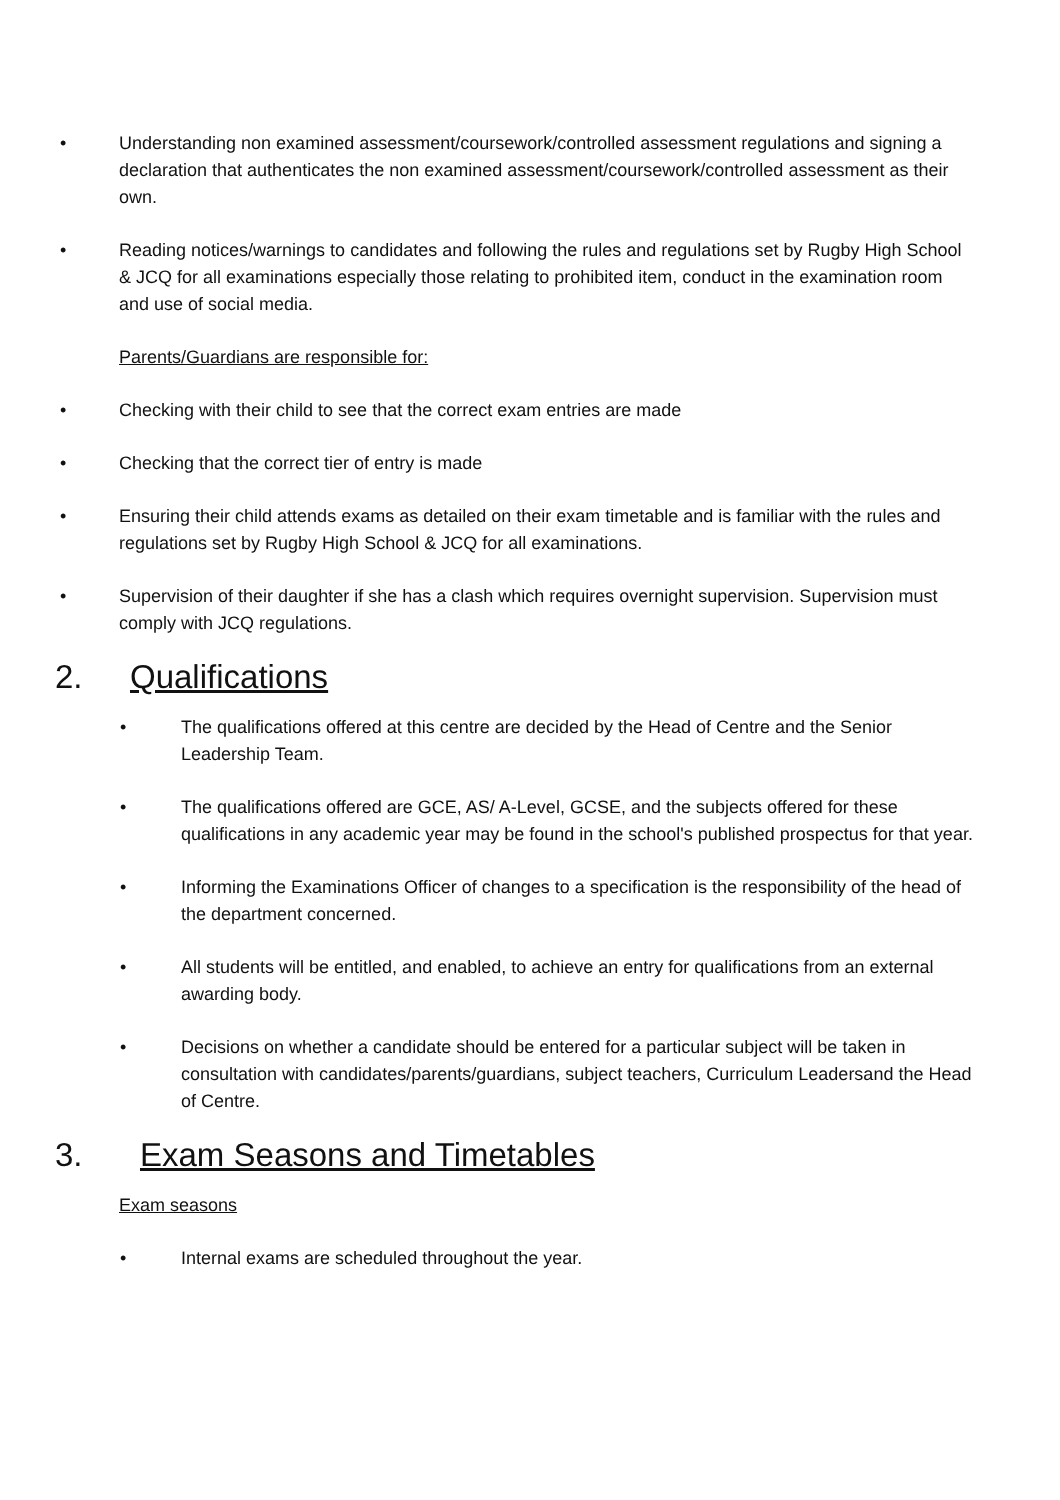• Understanding non examined assessment/coursework/controlled assessment regulations and signing a declaration that authenticates the non examined assessment/coursework/controlled assessment as their own.
• Reading notices/warnings to candidates and following the rules and regulations set by Rugby High School & JCQ for all examinations especially those relating to prohibited item, conduct in the examination room and use of social media.
Parents/Guardians are responsible for:
• Checking with their child to see that the correct exam entries are made
• Checking that the correct tier of entry is made
• Ensuring their child attends exams as detailed on their exam timetable and is familiar with the rules and regulations set by Rugby High School & JCQ for all examinations.
• Supervision of their daughter if she has a clash which requires overnight supervision. Supervision must comply with JCQ regulations.
2. Qualifications
• The qualifications offered at this centre are decided by the Head of Centre and the Senior Leadership Team.
• The qualifications offered are GCE, AS/ A-Level, GCSE, and the subjects offered for these qualifications in any academic year may be found in the school's published prospectus for that year.
• Informing the Examinations Officer of changes to a specification is the responsibility of the head of the department concerned.
• All students will be entitled, and enabled, to achieve an entry for qualifications from an external awarding body.
• Decisions on whether a candidate should be entered for a particular subject will be taken in consultation with candidates/parents/guardians, subject teachers, Curriculum Leadersand the Head of Centre.
3. Exam Seasons and Timetables
Exam seasons
• Internal exams are scheduled throughout the year.